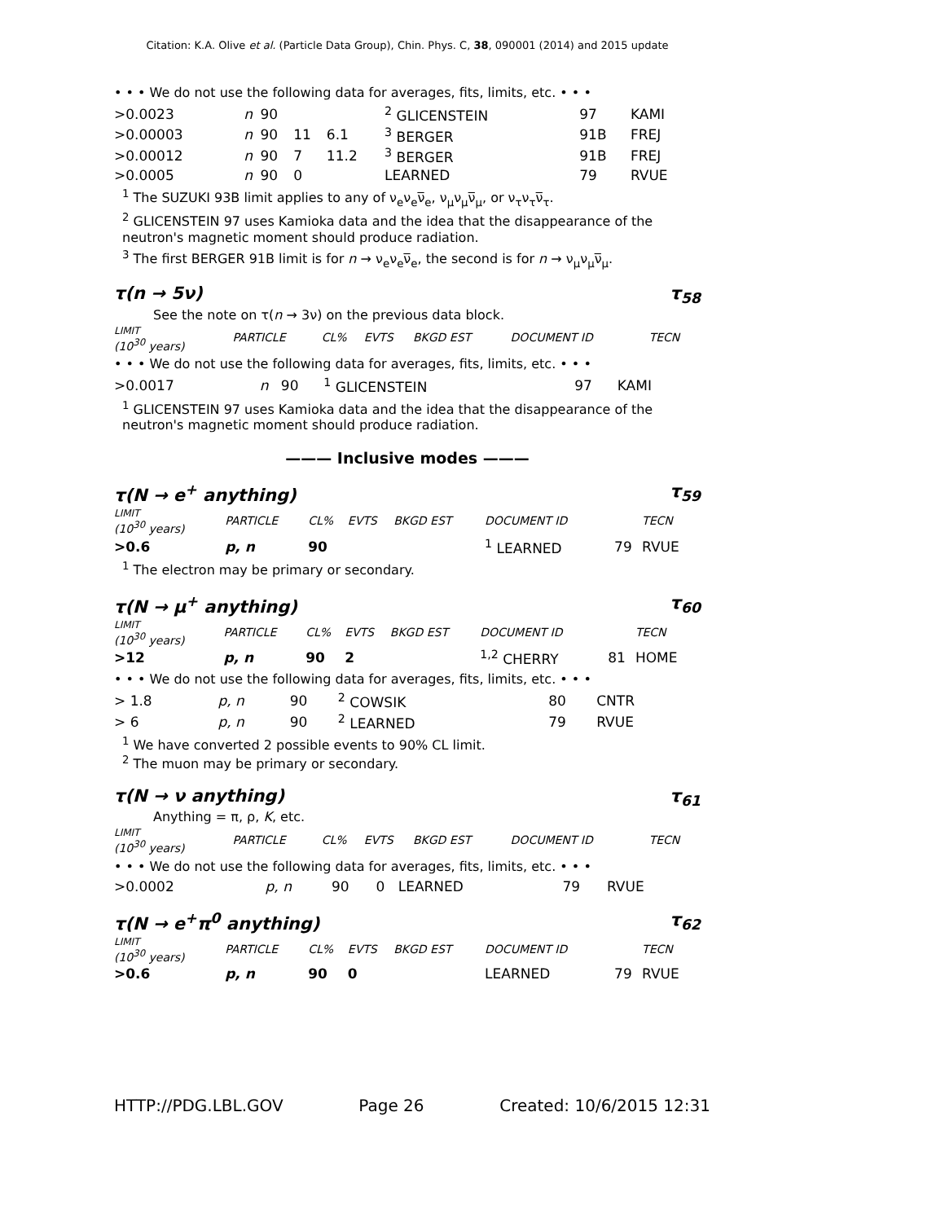Citation: K.A. Olive et al. (Particle Data Group), Chin. Phys. C, 38, 090001 (2014) and 2015 update
• • • We do not use the following data for averages, fits, limits, etc. • • •
| >0.0023 | n | 90 | | | <sup>2</sup> GLICENSTEIN | 97 | KAMI |
| >0.00003 | n | 90 | 11 | 6.1 | <sup>3</sup> BERGER | 91B | FREJ |
| >0.00012 | n | 90 | 7 | 11.2 | <sup>3</sup> BERGER | 91B | FREJ |
| >0.0005 | n | 90 | 0 | | LEARNED | 79 | RVUE |
<sup>1</sup> The SUZUKI 93B limit applies to any of ν<sub>e</sub>ν<sub>e</sub>ν̅<sub>e</sub>, ν<sub>μ</sub>ν<sub>μ</sub>ν̅<sub>μ</sub>, or ν<sub>τ</sub>ν<sub>τ</sub>ν̅<sub>τ</sub>.
<sup>2</sup> GLICENSTEIN 97 uses Kamioka data and the idea that the disappearance of the neutron's magnetic moment should produce radiation.
<sup>3</sup> The first BERGER 91B limit is for n → ν<sub>e</sub>ν<sub>e</sub>ν̅<sub>e</sub>, the second is for n → ν<sub>μ</sub>ν<sub>μ</sub>ν̅<sub>μ</sub>.
τ(n → 5ν) τ<sub>58</sub>
See the note on τ(n → 3ν) on the previous data block.
| LIMIT (10<sup>30</sup> years) | PARTICLE | CL% | EVTS | BKGD EST | DOCUMENT ID | | TECN |
| --- | --- | --- | --- | --- | --- | --- | --- |
• • • We do not use the following data for averages, fits, limits, etc. • • •
| >0.0017 | n | 90 | | | <sup>1</sup> GLICENSTEIN | 97 | KAMI |
<sup>1</sup> GLICENSTEIN 97 uses Kamioka data and the idea that the disappearance of the neutron's magnetic moment should produce radiation.
——— Inclusive modes ———
τ(N → e<sup>+</sup> anything) τ<sub>59</sub>
| LIMIT (10<sup>30</sup> years) | PARTICLE | CL% | EVTS | BKGD EST | DOCUMENT ID | | TECN |
| --- | --- | --- | --- | --- | --- | --- | --- |
| >0.6 | p, n | 90 | | | <sup>1</sup> LEARNED | 79 | RVUE |
<sup>1</sup> The electron may be primary or secondary.
τ(N → μ<sup>+</sup> anything) τ<sub>60</sub>
| LIMIT (10<sup>30</sup> years) | PARTICLE | CL% | EVTS | BKGD EST | DOCUMENT ID | | TECN |
| --- | --- | --- | --- | --- | --- | --- | --- |
| >12 | p, n | 90 | 2 | | <sup>1,2</sup> CHERRY | 81 | HOME |
• • • We do not use the following data for averages, fits, limits, etc. • • •
| > 1.8 | p, n | 90 | | | <sup>2</sup> COWSIK | 80 | CNTR |
| > 6 | p, n | 90 | | | <sup>2</sup> LEARNED | 79 | RVUE |
<sup>1</sup> We have converted 2 possible events to 90% CL limit.
<sup>2</sup> The muon may be primary or secondary.
τ(N → ν anything) τ<sub>61</sub>
Anything = π, ρ, K, etc.
| LIMIT (10<sup>30</sup> years) | PARTICLE | CL% | EVTS | BKGD EST | DOCUMENT ID | | TECN |
| --- | --- | --- | --- | --- | --- | --- | --- |
• • • We do not use the following data for averages, fits, limits, etc. • • •
| >0.0002 | p, n | 90 | 0 | | LEARNED | 79 | RVUE |
τ(N → e<sup>+</sup>π<sup>0</sup> anything) τ<sub>62</sub>
| LIMIT (10<sup>30</sup> years) | PARTICLE | CL% | EVTS | BKGD EST | DOCUMENT ID | | TECN |
| --- | --- | --- | --- | --- | --- | --- | --- |
| >0.6 | p, n | 90 | 0 | | LEARNED | 79 | RVUE |
HTTP://PDG.LBL.GOV Page 26 Created: 10/6/2015 12:31